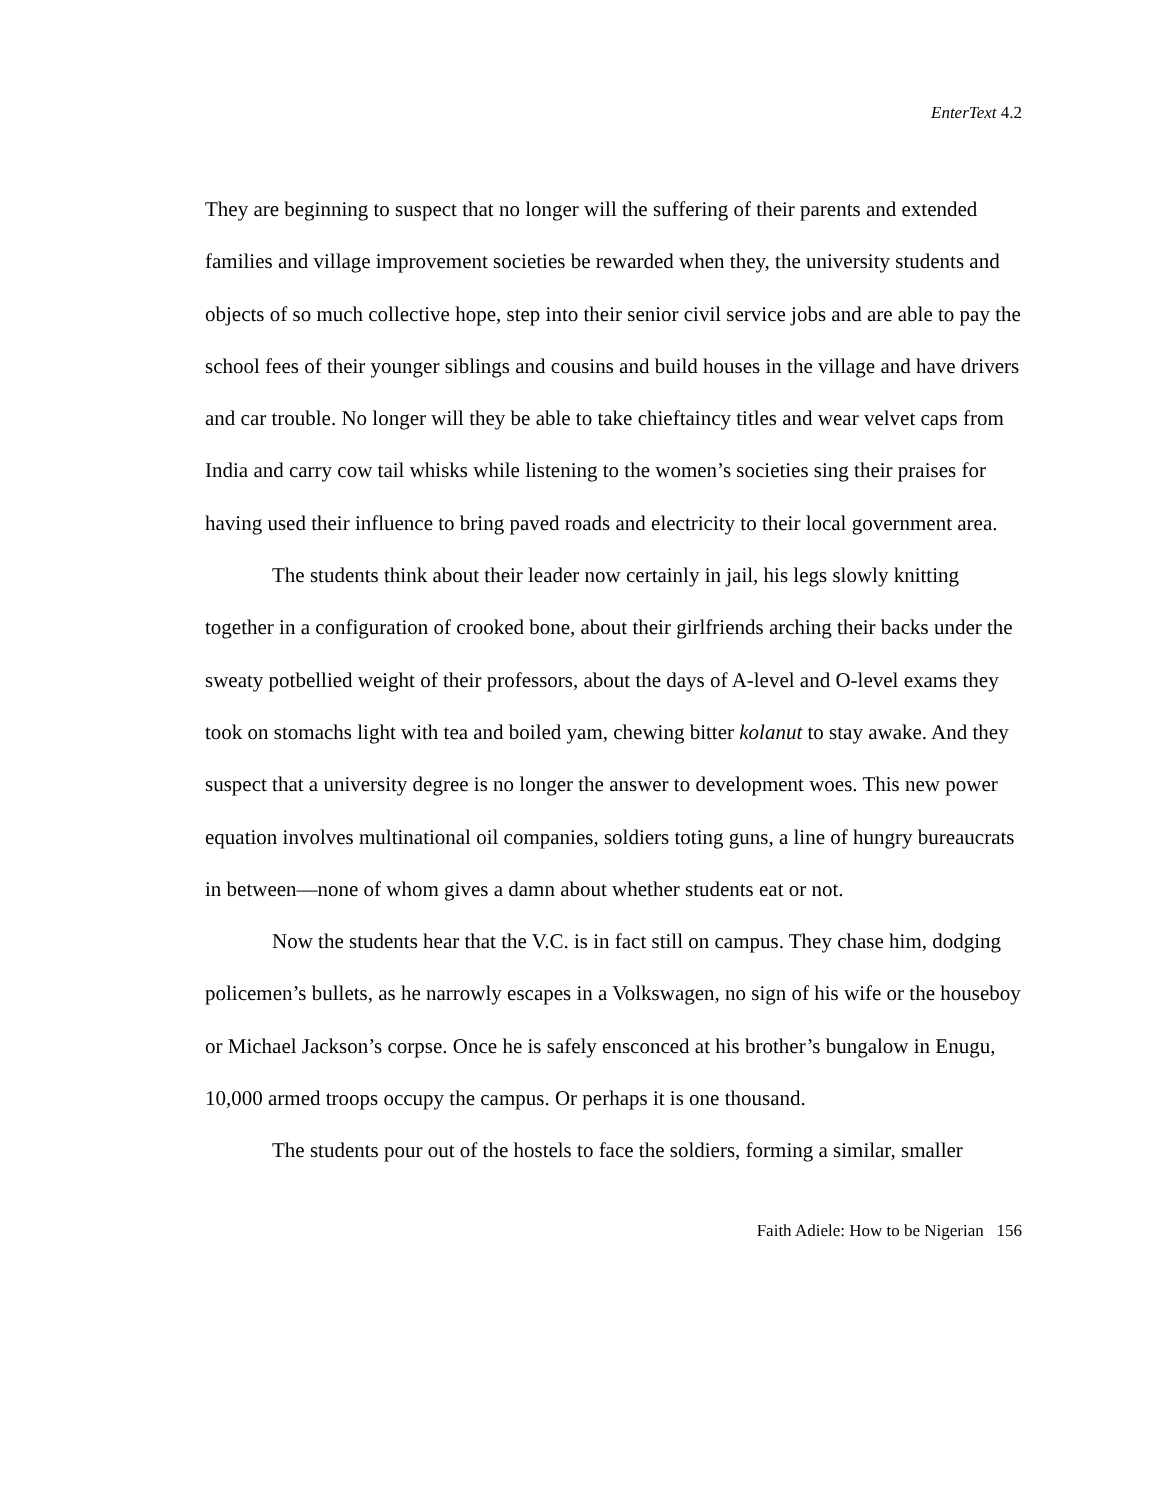EnterText 4.2
They are beginning to suspect that no longer will the suffering of their parents and extended families and village improvement societies be rewarded when they, the university students and objects of so much collective hope, step into their senior civil service jobs and are able to pay the school fees of their younger siblings and cousins and build houses in the village and have drivers and car trouble. No longer will they be able to take chieftaincy titles and wear velvet caps from India and carry cow tail whisks while listening to the women’s societies sing their praises for having used their influence to bring paved roads and electricity to their local government area.
The students think about their leader now certainly in jail, his legs slowly knitting together in a configuration of crooked bone, about their girlfriends arching their backs under the sweaty potbellied weight of their professors, about the days of A-level and O-level exams they took on stomachs light with tea and boiled yam, chewing bitter kolanut to stay awake. And they suspect that a university degree is no longer the answer to development woes. This new power equation involves multinational oil companies, soldiers toting guns, a line of hungry bureaucrats in between—none of whom gives a damn about whether students eat or not.
Now the students hear that the V.C. is in fact still on campus. They chase him, dodging policemen’s bullets, as he narrowly escapes in a Volkswagen, no sign of his wife or the houseboy or Michael Jackson’s corpse. Once he is safely ensconced at his brother’s bungalow in Enugu, 10,000 armed troops occupy the campus. Or perhaps it is one thousand.
The students pour out of the hostels to face the soldiers, forming a similar, smaller
Faith Adiele: How to be Nigerian 156